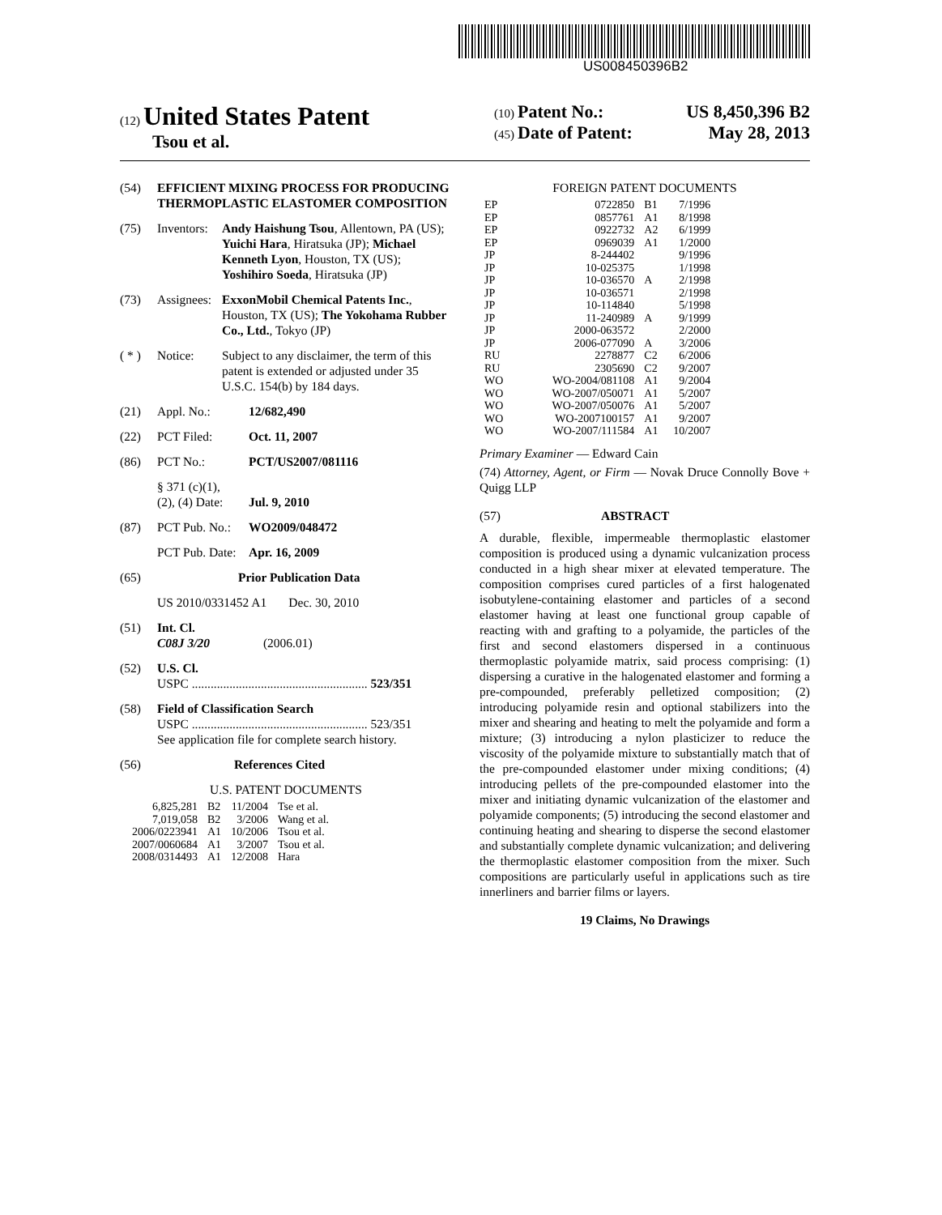US008450396B2
(12) United States Patent
Tsou et al.
(10) Patent No.: US 8,450,396 B2
(45) Date of Patent: May 28, 2013
(54) EFFICIENT MIXING PROCESS FOR PRODUCING THERMOPLASTIC ELASTOMER COMPOSITION
(75) Inventors: Andy Haishung Tsou, Allentown, PA (US); Yuichi Hara, Hiratsuka (JP); Michael Kenneth Lyon, Houston, TX (US); Yoshihiro Soeda, Hiratsuka (JP)
(73) Assignees: ExxonMobil Chemical Patents Inc., Houston, TX (US); The Yokohama Rubber Co., Ltd., Tokyo (JP)
( * ) Notice: Subject to any disclaimer, the term of this patent is extended or adjusted under 35 U.S.C. 154(b) by 184 days.
(21) Appl. No.: 12/682,490
(22) PCT Filed: Oct. 11, 2007
(86) PCT No.: PCT/US2007/081116
§ 371 (c)(1),
(2), (4) Date:
Jul. 9, 2010
(87) PCT Pub. No.: WO2009/048472
PCT Pub. Date: Apr. 16, 2009
(65) Prior Publication Data
US 2010/0331452 A1 Dec. 30, 2010
(51) Int. Cl.
C08J 3/20 (2006.01)
(52) U.S. Cl.
USPC ........................................................ 523/351
(58) Field of Classification Search
USPC ........................................................ 523/351
See application file for complete search history.
(56) References Cited
U.S. PATENT DOCUMENTS
| 6,825,281 | B2 | 11/2004 | Tse et al. |
| 7,019,058 | B2 | 3/2006 | Wang et al. |
| 2006/0223941 | A1 | 10/2006 | Tsou et al. |
| 2007/0060684 | A1 | 3/2007 | Tsou et al. |
| 2008/0314493 | A1 | 12/2008 | Hara |
FOREIGN PATENT DOCUMENTS
| EP | 0722850 | B1 | 7/1996 |
| EP | 0857761 | A1 | 8/1998 |
| EP | 0922732 | A2 | 6/1999 |
| EP | 0969039 | A1 | 1/2000 |
| JP | 8-244402 | | 9/1996 |
| JP | 10-025375 | | 1/1998 |
| JP | 10-036570 | A | 2/1998 |
| JP | 10-036571 | | 2/1998 |
| JP | 10-114840 | | 5/1998 |
| JP | 11-240989 | A | 9/1999 |
| JP | 2000-063572 | | 2/2000 |
| JP | 2006-077090 | A | 3/2006 |
| RU | 2278877 | C2 | 6/2006 |
| RU | 2305690 | C2 | 9/2007 |
| WO | WO-2004/081108 | A1 | 9/2004 |
| WO | WO-2007/050071 | A1 | 5/2007 |
| WO | WO-2007/050076 | A1 | 5/2007 |
| WO | WO-2007100157 | A1 | 9/2007 |
| WO | WO-2007/111584 | A1 | 10/2007 |
Primary Examiner — Edward Cain
(74) Attorney, Agent, or Firm — Novak Druce Connolly Bove + Quigg LLP
(57) ABSTRACT
A durable, flexible, impermeable thermoplastic elastomer composition is produced using a dynamic vulcanization process conducted in a high shear mixer at elevated temperature. The composition comprises cured particles of a first halogenated isobutylene-containing elastomer and particles of a second elastomer having at least one functional group capable of reacting with and grafting to a polyamide, the particles of the first and second elastomers dispersed in a continuous thermoplastic polyamide matrix, said process comprising: (1) dispersing a curative in the halogenated elastomer and forming a pre-compounded, preferably pelletized composition; (2) introducing polyamide resin and optional stabilizers into the mixer and shearing and heating to melt the polyamide and form a mixture; (3) introducing a nylon plasticizer to reduce the viscosity of the polyamide mixture to substantially match that of the pre-compounded elastomer under mixing conditions; (4) introducing pellets of the pre-compounded elastomer into the mixer and initiating dynamic vulcanization of the elastomer and polyamide components; (5) introducing the second elastomer and continuing heating and shearing to disperse the second elastomer and substantially complete dynamic vulcanization; and delivering the thermoplastic elastomer composition from the mixer. Such compositions are particularly useful in applications such as tire innerliners and barrier films or layers.
19 Claims, No Drawings